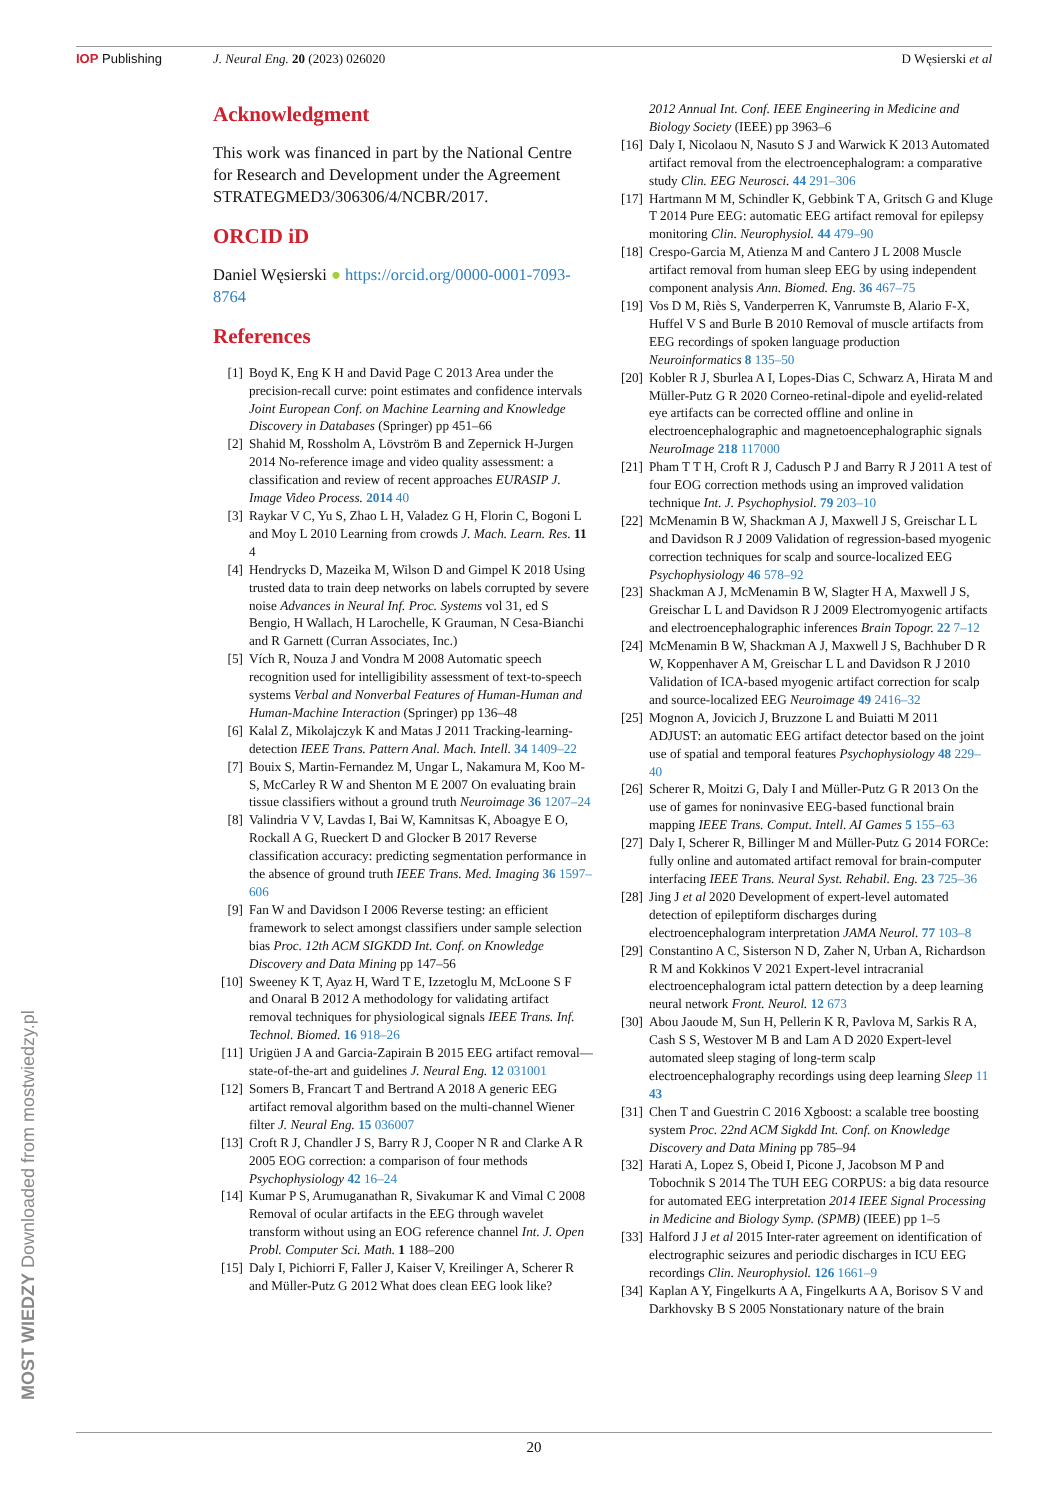IOP Publishing J. Neural Eng. 20 (2023) 026020 D Węsierski et al
Acknowledgment
This work was financed in part by the National Centre for Research and Development under the Agreement STRATEGMED3/306306/4/NCBR/2017.
ORCID iD
Daniel Węsierski ● https://orcid.org/0000-0001-7093-8764
References
[1] Boyd K, Eng K H and David Page C 2013 Area under the precision-recall curve: point estimates and confidence intervals Joint European Conf. on Machine Learning and Knowledge Discovery in Databases (Springer) pp 451–66
[2] Shahid M, Rossholm A, Lövström B and Zepernick H-Jurgen 2014 No-reference image and video quality assessment: a classification and review of recent approaches EURASIP J. Image Video Process. 2014 40
[3] Raykar V C, Yu S, Zhao L H, Valadez G H, Florin C, Bogoni L and Moy L 2010 Learning from crowds J. Mach. Learn. Res. 11 4
[4] Hendrycks D, Mazeika M, Wilson D and Gimpel K 2018 Using trusted data to train deep networks on labels corrupted by severe noise Advances in Neural Inf. Proc. Systems vol 31, ed S Bengio, H Wallach, H Larochelle, K Grauman, N Cesa-Bianchi and R Garnett (Curran Associates, Inc.)
[5] Vích R, Nouza J and Vondra M 2008 Automatic speech recognition used for intelligibility assessment of text-to-speech systems Verbal and Nonverbal Features of Human-Human and Human-Machine Interaction (Springer) pp 136–48
[6] Kalal Z, Mikolajczyk K and Matas J 2011 Tracking-learning-detection IEEE Trans. Pattern Anal. Mach. Intell. 34 1409–22
[7] Bouix S, Martin-Fernandez M, Ungar L, Nakamura M, Koo M-S, McCarley R W and Shenton M E 2007 On evaluating brain tissue classifiers without a ground truth Neuroimage 36 1207–24
[8] Valindria V V, Lavdas I, Bai W, Kamnitsas K, Aboagye E O, Rockall A G, Rueckert D and Glocker B 2017 Reverse classification accuracy: predicting segmentation performance in the absence of ground truth IEEE Trans. Med. Imaging 36 1597–606
[9] Fan W and Davidson I 2006 Reverse testing: an efficient framework to select amongst classifiers under sample selection bias Proc. 12th ACM SIGKDD Int. Conf. on Knowledge Discovery and Data Mining pp 147–56
[10] Sweeney K T, Ayaz H, Ward T E, Izzetoglu M, McLoone S F and Onaral B 2012 A methodology for validating artifact removal techniques for physiological signals IEEE Trans. Inf. Technol. Biomed. 16 918–26
[11] Urigüen J A and Garcia-Zapirain B 2015 EEG artifact removal—state-of-the-art and guidelines J. Neural Eng. 12 031001
[12] Somers B, Francart T and Bertrand A 2018 A generic EEG artifact removal algorithm based on the multi-channel Wiener filter J. Neural Eng. 15 036007
[13] Croft R J, Chandler J S, Barry R J, Cooper N R and Clarke A R 2005 EOG correction: a comparison of four methods Psychophysiology 42 16–24
[14] Kumar P S, Arumuganathan R, Sivakumar K and Vimal C 2008 Removal of ocular artifacts in the EEG through wavelet transform without using an EOG reference channel Int. J. Open Probl. Computer Sci. Math. 1 188–200
[15] Daly I, Pichiorri F, Faller J, Kaiser V, Kreilinger A, Scherer R and Müller-Putz G 2012 What does clean EEG look like?
2012 Annual Int. Conf. IEEE Engineering in Medicine and Biology Society (IEEE) pp 3963–6
[16] Daly I, Nicolaou N, Nasuto S J and Warwick K 2013 Automated artifact removal from the electroencephalogram: a comparative study Clin. EEG Neurosci. 44 291–306
[17] Hartmann M M, Schindler K, Gebbink T A, Gritsch G and Kluge T 2014 Pure EEG: automatic EEG artifact removal for epilepsy monitoring Clin. Neurophysiol. 44 479–90
[18] Crespo-Garcia M, Atienza M and Cantero J L 2008 Muscle artifact removal from human sleep EEG by using independent component analysis Ann. Biomed. Eng. 36 467–75
[19] Vos D M, Riès S, Vanderperren K, Vanrumste B, Alario F-X, Huffel V S and Burle B 2010 Removal of muscle artifacts from EEG recordings of spoken language production Neuroinformatics 8 135–50
[20] Kobler R J, Sburlea A I, Lopes-Dias C, Schwarz A, Hirata M and Müller-Putz G R 2020 Corneo-retinal-dipole and eyelid-related eye artifacts can be corrected offline and online in electroencephalographic and magnetoencephalographic signals NeuroImage 218 117000
[21] Pham T T H, Croft R J, Cadusch P J and Barry R J 2011 A test of four EOG correction methods using an improved validation technique Int. J. Psychophysiol. 79 203–10
[22] McMenamin B W, Shackman A J, Maxwell J S, Greischar L L and Davidson R J 2009 Validation of regression-based myogenic correction techniques for scalp and source-localized EEG Psychophysiology 46 578–92
[23] Shackman A J, McMenamin B W, Slagter H A, Maxwell J S, Greischar L L and Davidson R J 2009 Electromyogenic artifacts and electroencephalographic inferences Brain Topogr. 22 7–12
[24] McMenamin B W, Shackman A J, Maxwell J S, Bachhuber D R W, Koppenhaver A M, Greischar L L and Davidson R J 2010 Validation of ICA-based myogenic artifact correction for scalp and source-localized EEG Neuroimage 49 2416–32
[25] Mognon A, Jovicich J, Bruzzone L and Buiatti M 2011 ADJUST: an automatic EEG artifact detector based on the joint use of spatial and temporal features Psychophysiology 48 229–40
[26] Scherer R, Moitzi G, Daly I and Müller-Putz G R 2013 On the use of games for noninvasive EEG-based functional brain mapping IEEE Trans. Comput. Intell. AI Games 5 155–63
[27] Daly I, Scherer R, Billinger M and Müller-Putz G 2014 FORCe: fully online and automated artifact removal for brain-computer interfacing IEEE Trans. Neural Syst. Rehabil. Eng. 23 725–36
[28] Jing J et al 2020 Development of expert-level automated detection of epileptiform discharges during electroencephalogram interpretation JAMA Neurol. 77 103–8
[29] Constantino A C, Sisterson N D, Zaher N, Urban A, Richardson R M and Kokkinos V 2021 Expert-level intracranial electroencephalogram ictal pattern detection by a deep learning neural network Front. Neurol. 12 673
[30] Abou Jaoude M, Sun H, Pellerin K R, Pavlova M, Sarkis R A, Cash S S, Westover M B and Lam A D 2020 Expert-level automated sleep staging of long-term scalp electroencephalography recordings using deep learning Sleep 11 43
[31] Chen T and Guestrin C 2016 Xgboost: a scalable tree boosting system Proc. 22nd ACM Sigkdd Int. Conf. on Knowledge Discovery and Data Mining pp 785–94
[32] Harati A, Lopez S, Obeid I, Picone J, Jacobson M P and Tobochnik S 2014 The TUH EEG CORPUS: a big data resource for automated EEG interpretation 2014 IEEE Signal Processing in Medicine and Biology Symp. (SPMB) (IEEE) pp 1–5
[33] Halford J J et al 2015 Inter-rater agreement on identification of electrographic seizures and periodic discharges in ICU EEG recordings Clin. Neurophysiol. 126 1661–9
[34] Kaplan A Y, Fingelkurts A A, Fingelkurts A A, Borisov S V and Darkhovsky B S 2005 Nonstationary nature of the brain
MOST WIEDZY Downloaded from mostwiedzy.pl
20